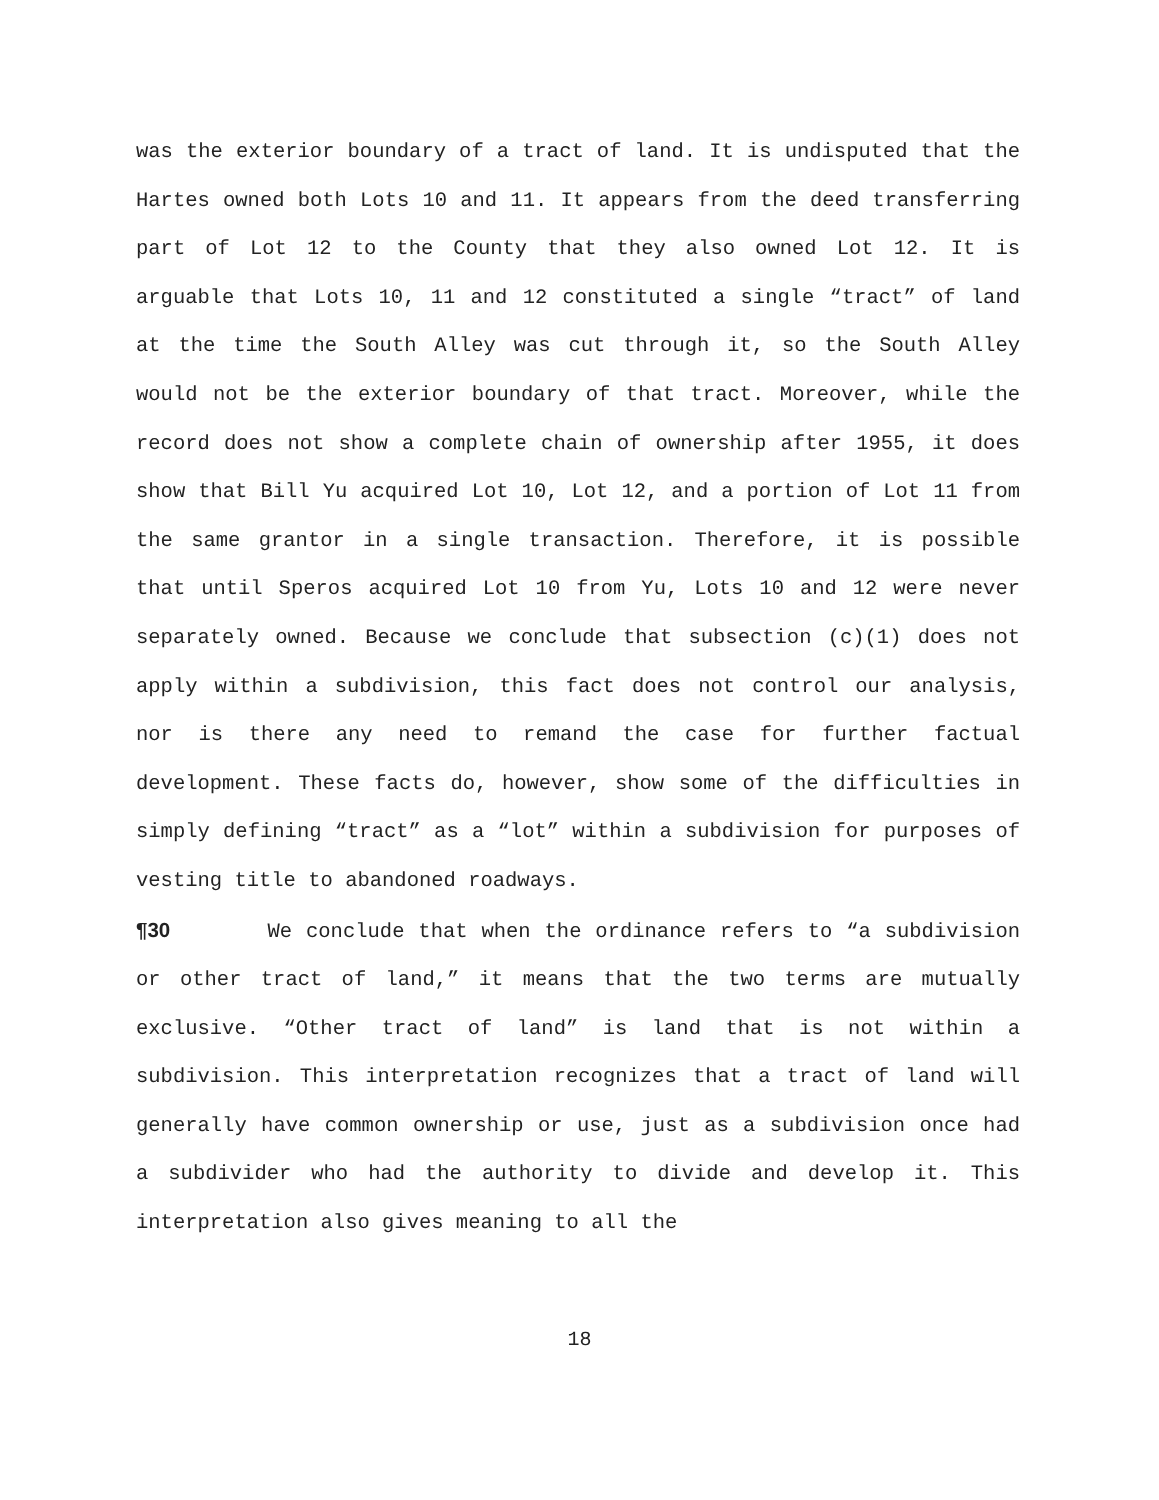was the exterior boundary of a tract of land. It is undisputed that the Hartes owned both Lots 10 and 11. It appears from the deed transferring part of Lot 12 to the County that they also owned Lot 12. It is arguable that Lots 10, 11 and 12 constituted a single “tract” of land at the time the South Alley was cut through it, so the South Alley would not be the exterior boundary of that tract. Moreover, while the record does not show a complete chain of ownership after 1955, it does show that Bill Yu acquired Lot 10, Lot 12, and a portion of Lot 11 from the same grantor in a single transaction. Therefore, it is possible that until Speros acquired Lot 10 from Yu, Lots 10 and 12 were never separately owned. Because we conclude that subsection (c)(1) does not apply within a subdivision, this fact does not control our analysis, nor is there any need to remand the case for further factual development. These facts do, however, show some of the difficulties in simply defining “tract” as a “lot” within a subdivision for purposes of vesting title to abandoned roadways.
¶30 We conclude that when the ordinance refers to “a subdivision or other tract of land,” it means that the two terms are mutually exclusive. “Other tract of land” is land that is not within a subdivision. This interpretation recognizes that a tract of land will generally have common ownership or use, just as a subdivision once had a subdivider who had the authority to divide and develop it. This interpretation also gives meaning to all the
18